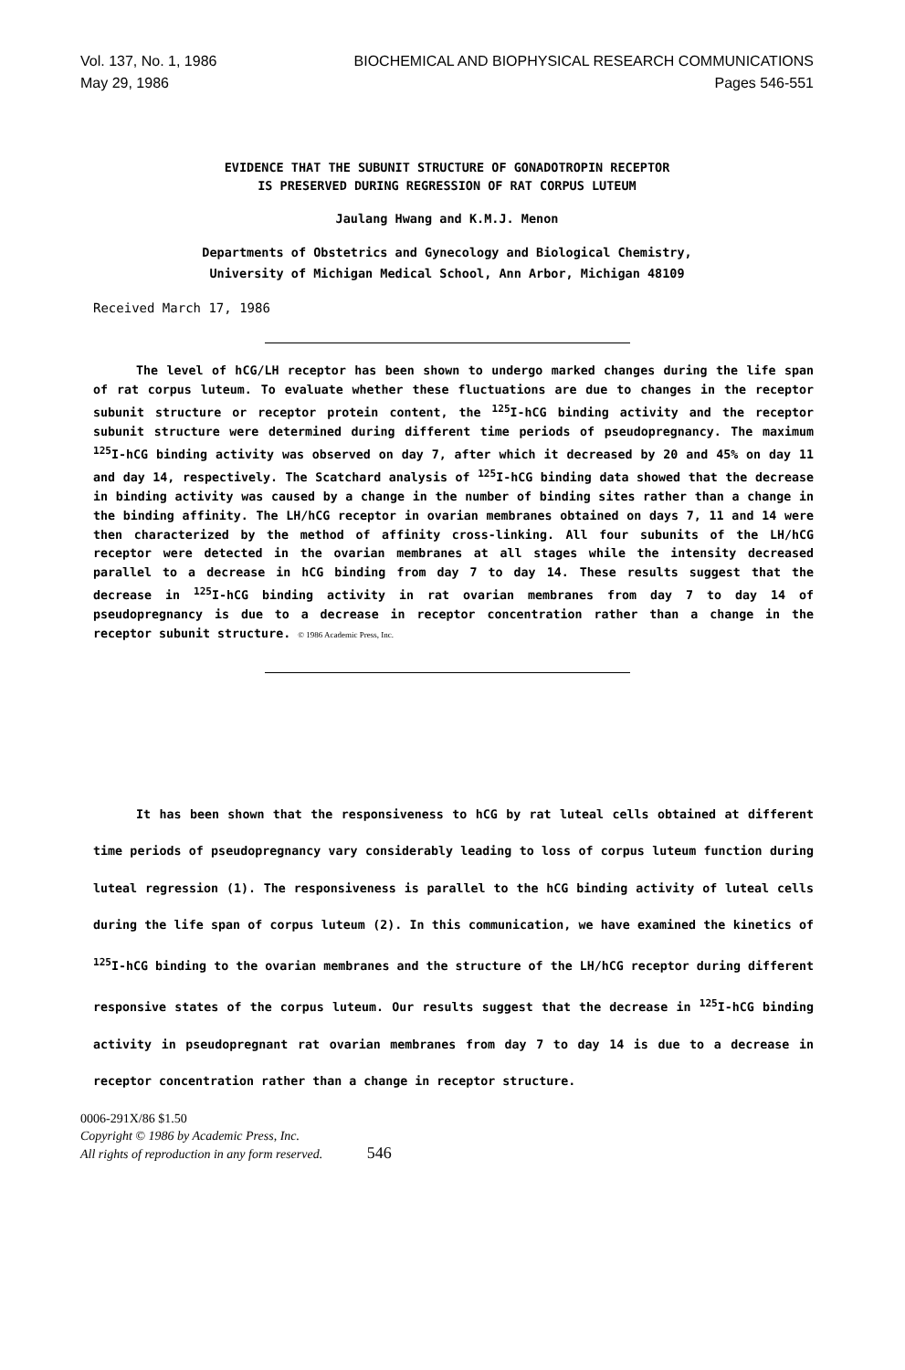Vol. 137, No. 1, 1986 BIOCHEMICAL AND BIOPHYSICAL RESEARCH COMMUNICATIONS
May 29, 1986 Pages 546-551
EVIDENCE THAT THE SUBUNIT STRUCTURE OF GONADOTROPIN RECEPTOR
IS PRESERVED DURING REGRESSION OF RAT CORPUS LUTEUM
Jaulang Hwang and K.M.J. Menon
Departments of Obstetrics and Gynecology and Biological Chemistry,
University of Michigan Medical School, Ann Arbor, Michigan 48109
Received March 17, 1986
The level of hCG/LH receptor has been shown to undergo marked changes during the life span of rat corpus luteum. To evaluate whether these fluctuations are due to changes in the receptor subunit structure or receptor protein content, the <sup>125</sup>I-hCG binding activity and the receptor subunit structure were determined during different time periods of pseudopregnancy. The maximum <sup>125</sup>I-hCG binding activity was observed on day 7, after which it decreased by 20 and 45% on day 11 and day 14, respectively. The Scatchard analysis of <sup>125</sup>I-hCG binding data showed that the decrease in binding activity was caused by a change in the number of binding sites rather than a change in the binding affinity. The LH/hCG receptor in ovarian membranes obtained on days 7, 11 and 14 were then characterized by the method of affinity cross-linking. All four subunits of the LH/hCG receptor were detected in the ovarian membranes at all stages while the intensity decreased parallel to a decrease in hCG binding from day 7 to day 14. These results suggest that the decrease in <sup>125</sup>I-hCG binding activity in rat ovarian membranes from day 7 to day 14 of pseudopregnancy is due to a decrease in receptor concentration rather than a change in the receptor subunit structure. © 1986 Academic Press, Inc.
It has been shown that the responsiveness to hCG by rat luteal cells obtained at different time periods of pseudopregnancy vary considerably leading to loss of corpus luteum function during luteal regression (1). The responsiveness is parallel to the hCG binding activity of luteal cells during the life span of corpus luteum (2). In this communication, we have examined the kinetics of <sup>125</sup>I-hCG binding to the ovarian membranes and the structure of the LH/hCG receptor during different responsive states of the corpus luteum. Our results suggest that the decrease in <sup>125</sup>I-hCG binding activity in pseudopregnant rat ovarian membranes from day 7 to day 14 is due to a decrease in receptor concentration rather than a change in receptor structure.
0006-291X/86 $1.50
Copyright © 1986 by Academic Press, Inc.
All rights of reproduction in any form reserved. 546